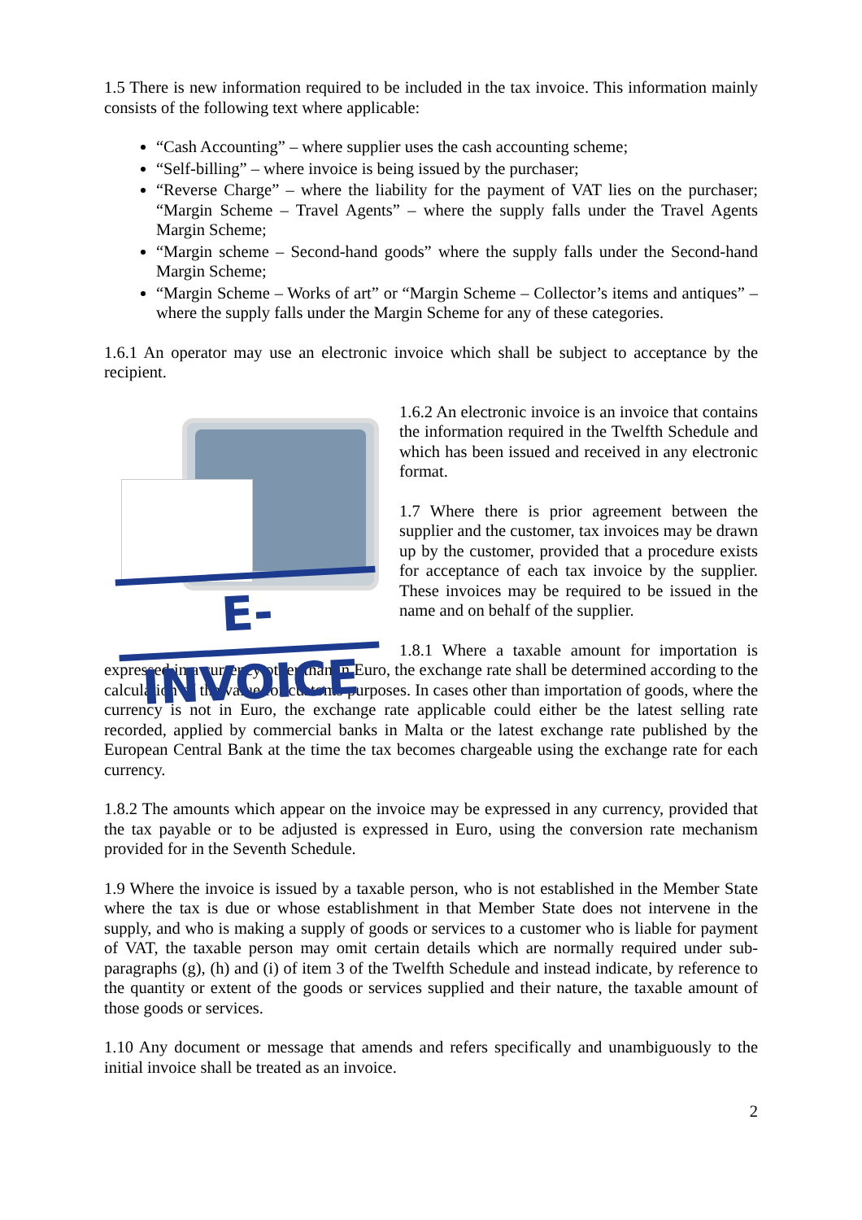1.5 There is new information required to be included in the tax invoice. This information mainly consists of the following text where applicable:
“Cash Accounting” – where supplier uses the cash accounting scheme;
“Self-billing” – where invoice is being issued by the purchaser;
“Reverse Charge” – where the liability for the payment of VAT lies on the purchaser; “Margin Scheme – Travel Agents” – where the supply falls under the Travel Agents Margin Scheme;
“Margin scheme – Second-hand goods” where the supply falls under the Second-hand Margin Scheme;
“Margin Scheme – Works of art” or “Margin Scheme – Collector’s items and antiques” – where the supply falls under the Margin Scheme for any of these categories.
1.6.1 An operator may use an electronic invoice which shall be subject to acceptance by the recipient.
E-INVOICE
1.6.2 An electronic invoice is an invoice that contains the information required in the Twelfth Schedule and which has been issued and received in any electronic format.
1.7 Where there is prior agreement between the supplier and the customer, tax invoices may be drawn up by the customer, provided that a procedure exists for acceptance of each tax invoice by the supplier. These invoices may be required to be issued in the name and on behalf of the supplier.
1.8.1 Where a taxable amount for importation is expressed in a currency other than in Euro, the exchange rate shall be determined according to the calculation of the value for customs purposes. In cases other than importation of goods, where the currency is not in Euro, the exchange rate applicable could either be the latest selling rate recorded, applied by commercial banks in Malta or the latest exchange rate published by the European Central Bank at the time the tax becomes chargeable using the exchange rate for each currency.
1.8.2 The amounts which appear on the invoice may be expressed in any currency, provided that the tax payable or to be adjusted is expressed in Euro, using the conversion rate mechanism provided for in the Seventh Schedule.
1.9 Where the invoice is issued by a taxable person, who is not established in the Member State where the tax is due or whose establishment in that Member State does not intervene in the supply, and who is making a supply of goods or services to a customer who is liable for payment of VAT, the taxable person may omit certain details which are normally required under sub-paragraphs (g), (h) and (i) of item 3 of the Twelfth Schedule and instead indicate, by reference to the quantity or extent of the goods or services supplied and their nature, the taxable amount of those goods or services.
1.10 Any document or message that amends and refers specifically and unambiguously to the initial invoice shall be treated as an invoice.
2